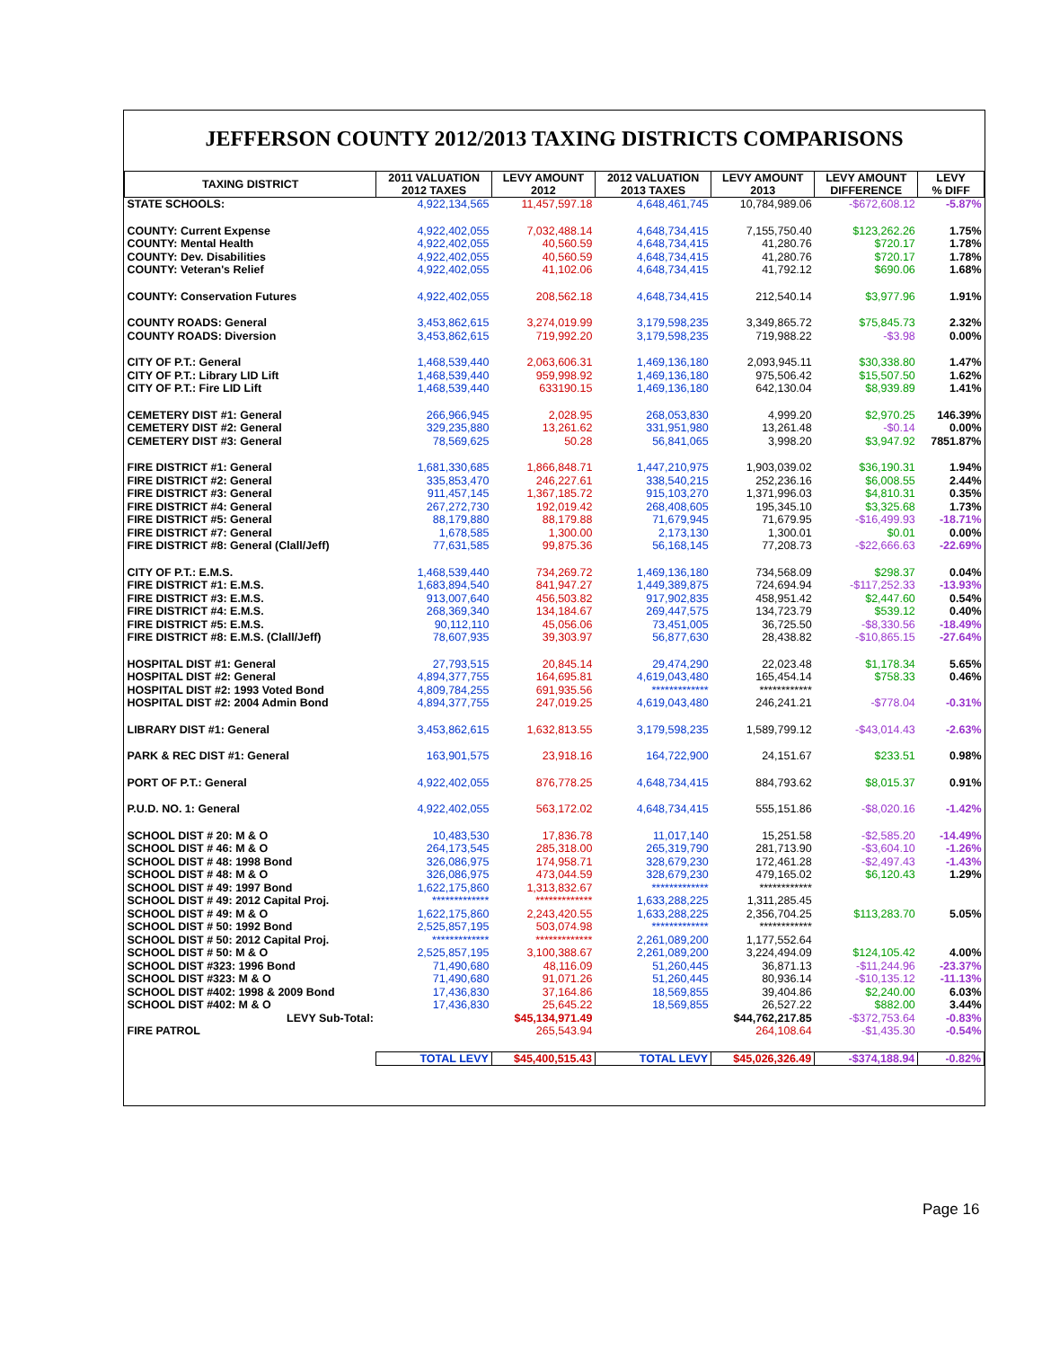JEFFERSON COUNTY 2012/2013 TAXING DISTRICTS COMPARISONS
| TAXING DISTRICT | 2011 VALUATION 2012 TAXES | LEVY AMOUNT 2012 | 2012 VALUATION 2013 TAXES | LEVY AMOUNT 2013 | LEVY AMOUNT DIFFERENCE | LEVY % DIFF |
| --- | --- | --- | --- | --- | --- | --- |
| STATE SCHOOLS: | 4,922,134,565 | 11,457,597.18 | 4,648,461,745 | 10,784,989.06 | -$672,608.12 | -5.87% |
| COUNTY: Current Expense | 4,922,402,055 | 7,032,488.14 | 4,648,734,415 | 7,155,750.40 | $123,262.26 | 1.75% |
| COUNTY: Mental Health | 4,922,402,055 | 40,560.59 | 4,648,734,415 | 41,280.76 | $720.17 | 1.78% |
| COUNTY: Dev. Disabilities | 4,922,402,055 | 40,560.59 | 4,648,734,415 | 41,280.76 | $720.17 | 1.78% |
| COUNTY: Veteran's Relief | 4,922,402,055 | 41,102.06 | 4,648,734,415 | 41,792.12 | $690.06 | 1.68% |
| COUNTY: Conservation Futures | 4,922,402,055 | 208,562.18 | 4,648,734,415 | 212,540.14 | $3,977.96 | 1.91% |
| COUNTY ROADS: General | 3,453,862,615 | 3,274,019.99 | 3,179,598,235 | 3,349,865.72 | $75,845.73 | 2.32% |
| COUNTY ROADS: Diversion | 3,453,862,615 | 719,992.20 | 3,179,598,235 | 719,988.22 | -$3.98 | 0.00% |
| CITY OF P.T.: General | 1,468,539,440 | 2,063,606.31 | 1,469,136,180 | 2,093,945.11 | $30,338.80 | 1.47% |
| CITY OF P.T.: Library LID Lift | 1,468,539,440 | 959,998.92 | 1,469,136,180 | 975,506.42 | $15,507.50 | 1.62% |
| CITY OF P.T.: Fire LID Lift | 1,468,539,440 | 633190.15 | 1,469,136,180 | 642,130.04 | $8,939.89 | 1.41% |
| CEMETERY DIST #1: General | 266,966,945 | 2,028.95 | 268,053,830 | 4,999.20 | $2,970.25 | 146.39% |
| CEMETERY DIST #2: General | 329,235,880 | 13,261.62 | 331,951,980 | 13,261.48 | -$0.14 | 0.00% |
| CEMETERY DIST #3: General | 78,569,625 | 50.28 | 56,841,065 | 3,998.20 | $3,947.92 | 7851.87% |
| FIRE DISTRICT #1: General | 1,681,330,685 | 1,866,848.71 | 1,447,210,975 | 1,903,039.02 | $36,190.31 | 1.94% |
| FIRE DISTRICT #2: General | 335,853,470 | 246,227.61 | 338,540,215 | 252,236.16 | $6,008.55 | 2.44% |
| FIRE DISTRICT #3: General | 911,457,145 | 1,367,185.72 | 915,103,270 | 1,371,996.03 | $4,810.31 | 0.35% |
| FIRE DISTRICT #4: General | 267,272,730 | 192,019.42 | 268,408,605 | 195,345.10 | $3,325.68 | 1.73% |
| FIRE DISTRICT #5: General | 88,179,880 | 88,179.88 | 71,679,945 | 71,679.95 | -$16,499.93 | -18.71% |
| FIRE DISTRICT #7: General | 1,678,585 | 1,300.00 | 2,173,130 | 1,300.01 | $0.01 | 0.00% |
| FIRE DISTRICT #8: General (Clall/Jeff) | 77,631,585 | 99,875.36 | 56,168,145 | 77,208.73 | -$22,666.63 | -22.69% |
| CITY OF P.T.: E.M.S. | 1,468,539,440 | 734,269.72 | 1,469,136,180 | 734,568.09 | $298.37 | 0.04% |
| FIRE DISTRICT #1: E.M.S. | 1,683,894,540 | 841,947.27 | 1,449,389,875 | 724,694.94 | -$117,252.33 | -13.93% |
| FIRE DISTRICT #3: E.M.S. | 913,007,640 | 456,503.82 | 917,902,835 | 458,951.42 | $2,447.60 | 0.54% |
| FIRE DISTRICT #4: E.M.S. | 268,369,340 | 134,184.67 | 269,447,575 | 134,723.79 | $539.12 | 0.40% |
| FIRE DISTRICT #5: E.M.S. | 90,112,110 | 45,056.06 | 73,451,005 | 36,725.50 | -$8,330.56 | -18.49% |
| FIRE DISTRICT #8: E.M.S. (Clall/Jeff) | 78,607,935 | 39,303.97 | 56,877,630 | 28,438.82 | -$10,865.15 | -27.64% |
| HOSPITAL DIST #1: General | 27,793,515 | 20,845.14 | 29,474,290 | 22,023.48 | $1,178.34 | 5.65% |
| HOSPITAL DIST #2: General | 4,894,377,755 | 164,695.81 | 4,619,043,480 | 165,454.14 | $758.33 | 0.46% |
| HOSPITAL DIST #2: 1993 Voted Bond | 4,809,784,255 | 691,935.56 | ************* | ************ | | |
| HOSPITAL DIST #2: 2004 Admin Bond | 4,894,377,755 | 247,019.25 | 4,619,043,480 | 246,241.21 | -$778.04 | -0.31% |
| LIBRARY DIST #1: General | 3,453,862,615 | 1,632,813.55 | 3,179,598,235 | 1,589,799.12 | -$43,014.43 | -2.63% |
| PARK & REC DIST #1: General | 163,901,575 | 23,918.16 | 164,722,900 | 24,151.67 | $233.51 | 0.98% |
| PORT OF P.T.: General | 4,922,402,055 | 876,778.25 | 4,648,734,415 | 884,793.62 | $8,015.37 | 0.91% |
| P.U.D. NO. 1: General | 4,922,402,055 | 563,172.02 | 4,648,734,415 | 555,151.86 | -$8,020.16 | -1.42% |
| SCHOOL DIST # 20: M & O | 10,483,530 | 17,836.78 | 11,017,140 | 15,251.58 | -$2,585.20 | -14.49% |
| SCHOOL DIST # 46: M & O | 264,173,545 | 285,318.00 | 265,319,790 | 281,713.90 | -$3,604.10 | -1.26% |
| SCHOOL DIST # 48: 1998 Bond | 326,086,975 | 174,958.71 | 328,679,230 | 172,461.28 | -$2,497.43 | -1.43% |
| SCHOOL DIST # 48: M & O | 326,086,975 | 473,044.59 | 328,679,230 | 479,165.02 | $6,120.43 | 1.29% |
| SCHOOL DIST # 49: 1997 Bond | 1,622,175,860 | 1,313,832.67 | ************* | ************ | | |
| SCHOOL DIST # 49: 2012 Capital Proj. | ************* | ************* | 1,633,288,225 | 1,311,285.45 | | |
| SCHOOL DIST # 49: M & O | 1,622,175,860 | 2,243,420.55 | 1,633,288,225 | 2,356,704.25 | $113,283.70 | 5.05% |
| SCHOOL DIST # 50: 1992 Bond | 2,525,857,195 | 503,074.98 | ************* | ************ | | |
| SCHOOL DIST # 50: 2012 Capital Proj. | ************* | ************* | 2,261,089,200 | 1,177,552.64 | | |
| SCHOOL DIST # 50: M & O | 2,525,857,195 | 3,100,388.67 | 2,261,089,200 | 3,224,494.09 | $124,105.42 | 4.00% |
| SCHOOL DIST #323: 1996 Bond | 71,490,680 | 48,116.09 | 51,260,445 | 36,871.13 | -$11,244.96 | -23.37% |
| SCHOOL DIST #323: M & O | 71,490,680 | 91,071.26 | 51,260,445 | 80,936.14 | -$10,135.12 | -11.13% |
| SCHOOL DIST #402: 1998 & 2009 Bond | 17,436,830 | 37,164.86 | 18,569,855 | 39,404.86 | $2,240.00 | 6.03% |
| SCHOOL DIST #402: M & O | 17,436,830 | 25,645.22 | 18,569,855 | 26,527.22 | $882.00 | 3.44% |
| LEVY Sub-Total: | | $45,134,971.49 | | $44,762,217.85 | -$372,753.64 | -0.83% |
| FIRE PATROL | | 265,543.94 | | 264,108.64 | -$1,435.30 | -0.54% |
| | TOTAL LEVY | $45,400,515.43 | TOTAL LEVY | $45,026,326.49 | -$374,188.94 | -0.82% |
Page 16